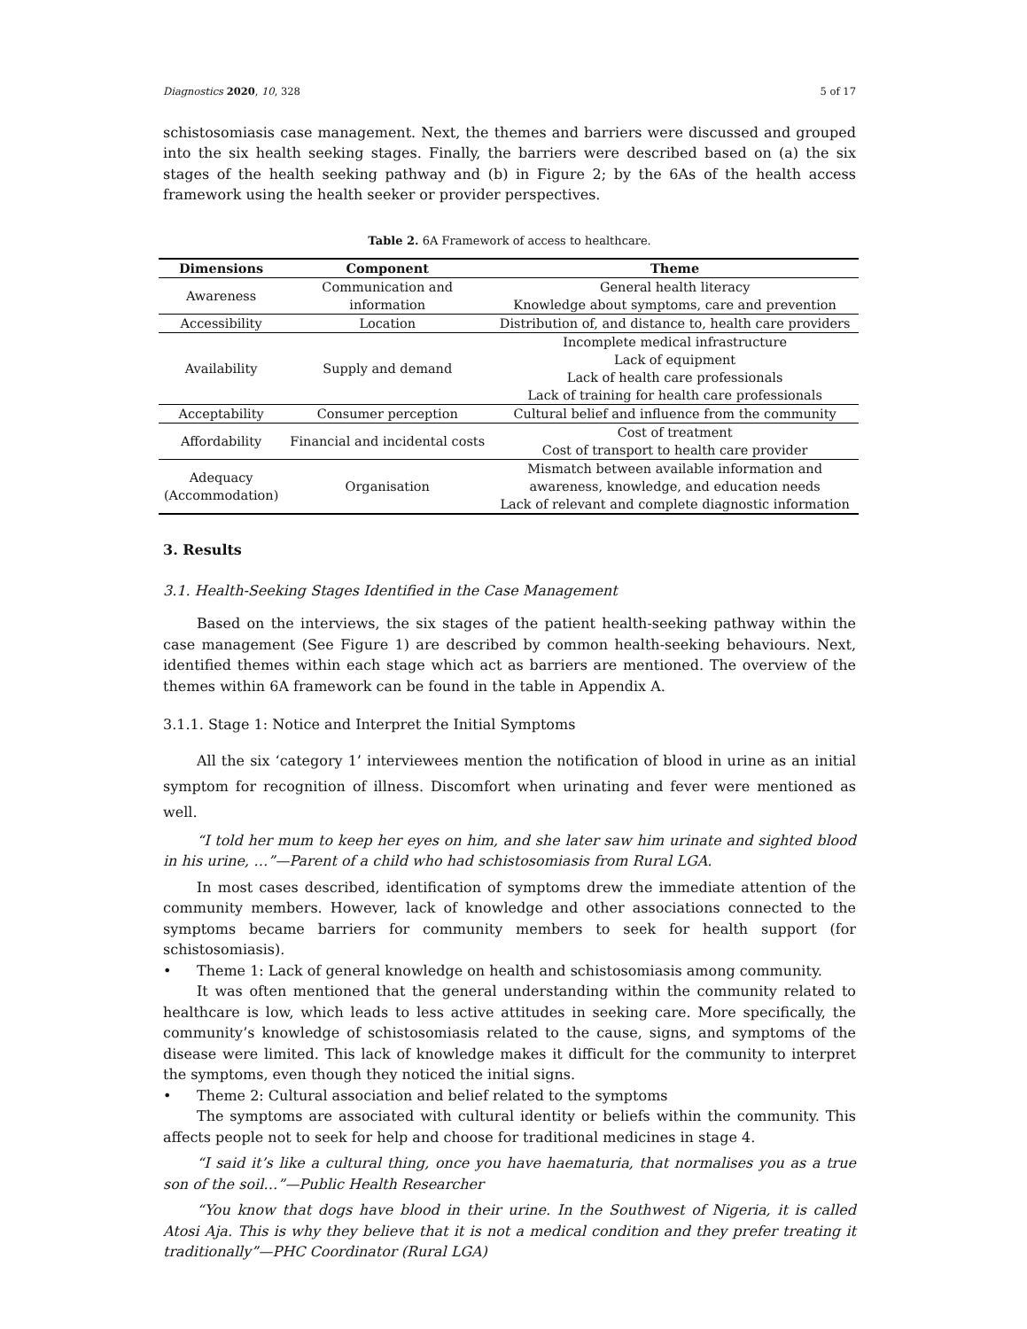Diagnostics 2020, 10, 328 5 of 17
schistosomiasis case management. Next, the themes and barriers were discussed and grouped into the six health seeking stages. Finally, the barriers were described based on (a) the six stages of the health seeking pathway and (b) in Figure 2; by the 6As of the health access framework using the health seeker or provider perspectives.
Table 2. 6A Framework of access to healthcare.
| Dimensions | Component | Theme |
| --- | --- | --- |
| Awareness | Communication and information | General health literacy Knowledge about symptoms, care and prevention |
| Accessibility | Location | Distribution of, and distance to, health care providers |
| Availability | Supply and demand | Incomplete medical infrastructure Lack of equipment Lack of health care professionals Lack of training for health care professionals |
| Acceptability | Consumer perception | Cultural belief and influence from the community |
| Affordability | Financial and incidental costs | Cost of treatment Cost of transport to health care provider |
| Adequacy (Accommodation) | Organisation | Mismatch between available information and awareness, knowledge, and education needs Lack of relevant and complete diagnostic information |
3. Results
3.1. Health-Seeking Stages Identified in the Case Management
Based on the interviews, the six stages of the patient health-seeking pathway within the case management (See Figure 1) are described by common health-seeking behaviours. Next, identified themes within each stage which act as barriers are mentioned. The overview of the themes within 6A framework can be found in the table in Appendix A.
3.1.1. Stage 1: Notice and Interpret the Initial Symptoms
All the six ‘category 1’ interviewees mention the notification of blood in urine as an initial symptom for recognition of illness. Discomfort when urinating and fever were mentioned as well.
“I told her mum to keep her eyes on him, and she later saw him urinate and sighted blood in his urine, …”—Parent of a child who had schistosomiasis from Rural LGA.
In most cases described, identification of symptoms drew the immediate attention of the community members. However, lack of knowledge and other associations connected to the symptoms became barriers for community members to seek for health support (for schistosomiasis).
• Theme 1: Lack of general knowledge on health and schistosomiasis among community.
It was often mentioned that the general understanding within the community related to healthcare is low, which leads to less active attitudes in seeking care. More specifically, the community’s knowledge of schistosomiasis related to the cause, signs, and symptoms of the disease were limited. This lack of knowledge makes it difficult for the community to interpret the symptoms, even though they noticed the initial signs.
• Theme 2: Cultural association and belief related to the symptoms
The symptoms are associated with cultural identity or beliefs within the community. This affects people not to seek for help and choose for traditional medicines in stage 4.
“I said it’s like a cultural thing, once you have haematuria, that normalises you as a true son of the soil…”—Public Health Researcher
“You know that dogs have blood in their urine. In the Southwest of Nigeria, it is called Atosi Aja. This is why they believe that it is not a medical condition and they prefer treating it traditionally”—PHC Coordinator (Rural LGA)